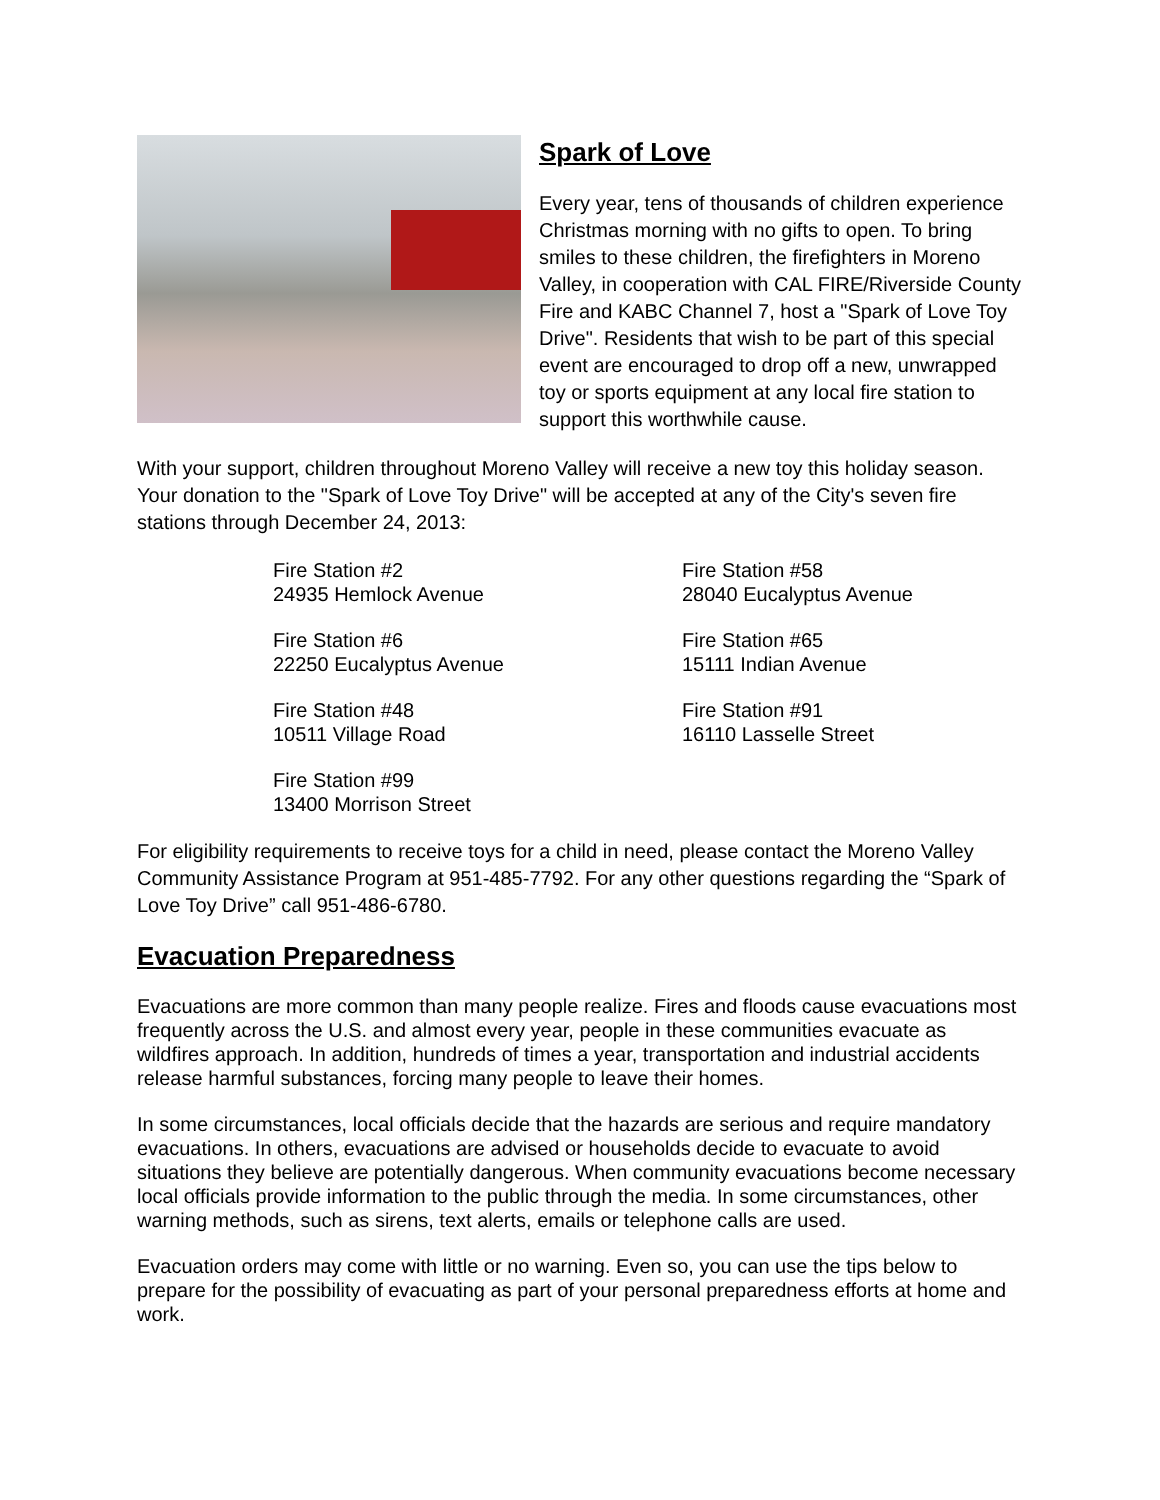Spark of Love
Every year, tens of thousands of children experience Christmas morning with no gifts to open. To bring smiles to these children, the firefighters in Moreno Valley, in cooperation with CAL FIRE/Riverside County Fire and KABC Channel 7, host a "Spark of Love Toy Drive". Residents that wish to be part of this special event are encouraged to drop off a new, unwrapped toy or sports equipment at any local fire station to support this worthwhile cause.
With your support, children throughout Moreno Valley will receive a new toy this holiday season. Your donation to the "Spark of Love Toy Drive" will be accepted at any of the City's seven fire stations through December 24, 2013:
Fire Station #2
24935 Hemlock Avenue
Fire Station #58
28040 Eucalyptus Avenue
Fire Station #6
22250 Eucalyptus Avenue
Fire Station #65
15111 Indian Avenue
Fire Station #48
10511 Village Road
Fire Station #91
16110 Lasselle Street
Fire Station #99
13400 Morrison Street
For eligibility requirements to receive toys for a child in need, please contact the Moreno Valley Community Assistance Program at 951-485-7792. For any other questions regarding the “Spark of Love Toy Drive” call 951-486-6780.
Evacuation Preparedness
Evacuations are more common than many people realize. Fires and floods cause evacuations most frequently across the U.S. and almost every year, people in these communities evacuate as wildfires approach. In addition, hundreds of times a year, transportation and industrial accidents release harmful substances, forcing many people to leave their homes.
In some circumstances, local officials decide that the hazards are serious and require mandatory evacuations. In others, evacuations are advised or households decide to evacuate to avoid situations they believe are potentially dangerous. When community evacuations become necessary local officials provide information to the public through the media. In some circumstances, other warning methods, such as sirens, text alerts, emails or telephone calls are used.
Evacuation orders may come with little or no warning. Even so, you can use the tips below to prepare for the possibility of evacuating as part of your personal preparedness efforts at home and work.